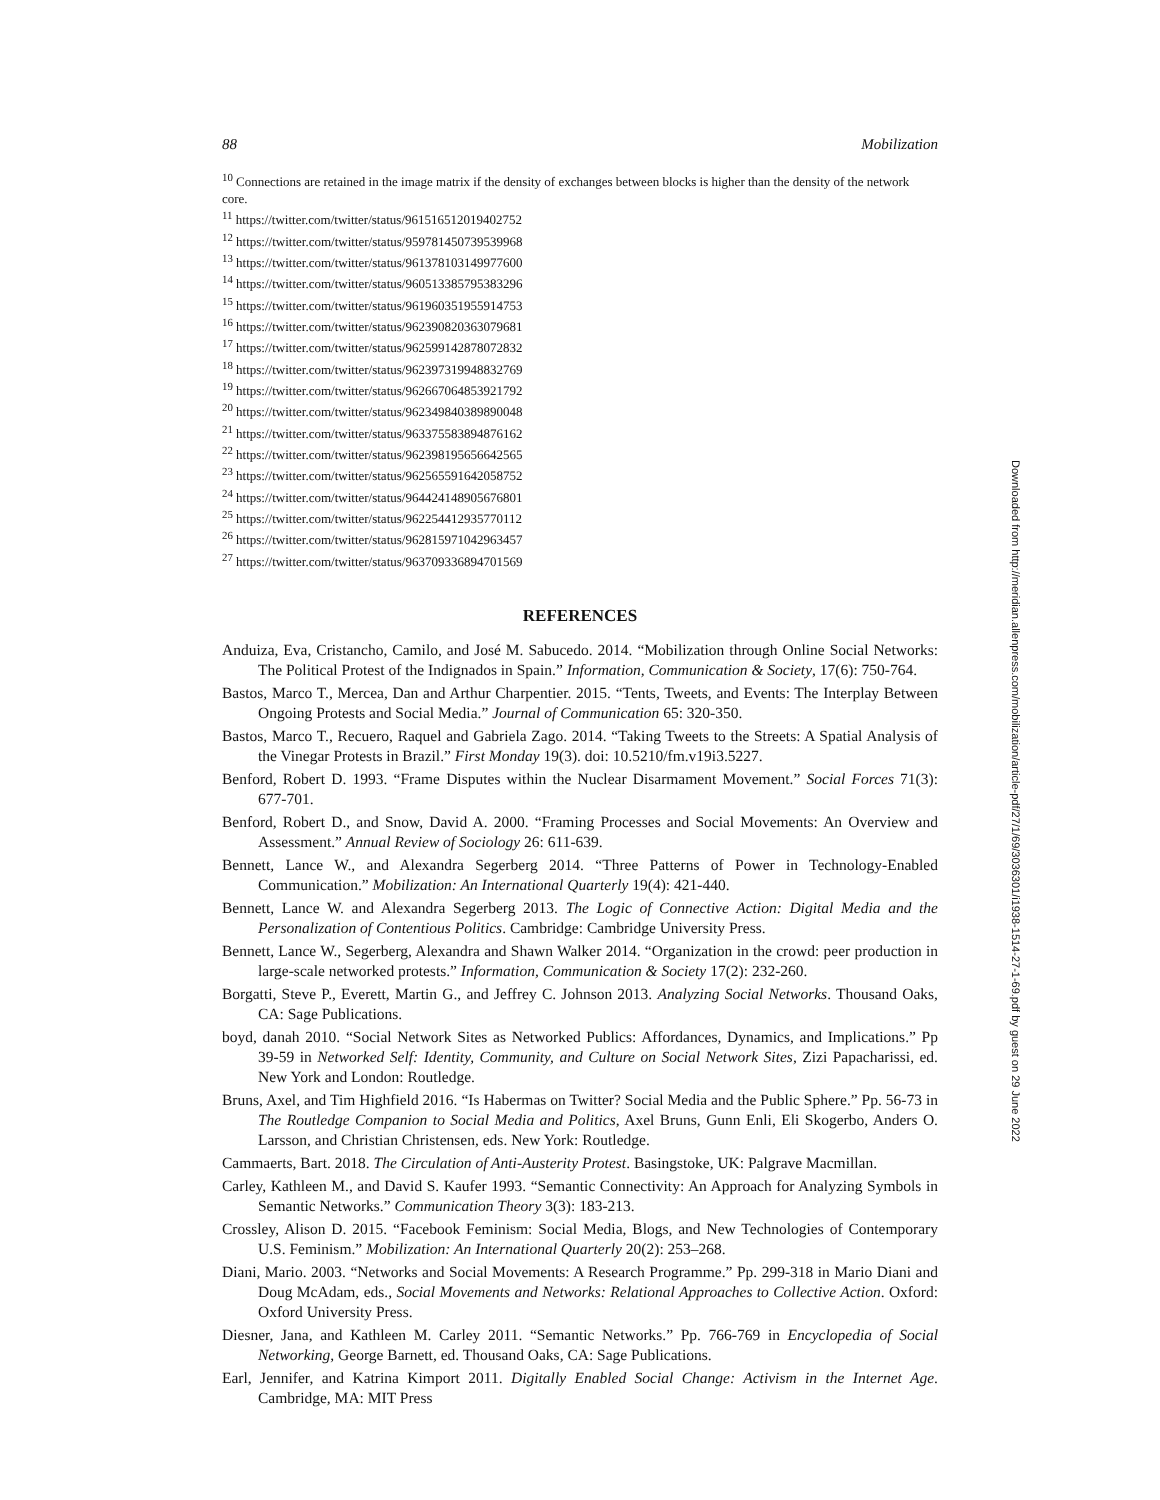88 Mobilization
<sup>10</sup> Connections are retained in the image matrix if the density of exchanges between blocks is higher than the density of the network core.
<sup>11</sup> https://twitter.com/twitter/status/961516512019402752
<sup>12</sup> https://twitter.com/twitter/status/959781450739539968
<sup>13</sup> https://twitter.com/twitter/status/961378103149977600
<sup>14</sup> https://twitter.com/twitter/status/960513385795383296
<sup>15</sup> https://twitter.com/twitter/status/961960351955914753
<sup>16</sup> https://twitter.com/twitter/status/962390820363079681
<sup>17</sup> https://twitter.com/twitter/status/962599142878072832
<sup>18</sup> https://twitter.com/twitter/status/962397319948832769
<sup>19</sup> https://twitter.com/twitter/status/962667064853921792
<sup>20</sup> https://twitter.com/twitter/status/962349840389890048
<sup>21</sup> https://twitter.com/twitter/status/963375583894876162
<sup>22</sup> https://twitter.com/twitter/status/962398195656642565
<sup>23</sup> https://twitter.com/twitter/status/962565591642058752
<sup>24</sup> https://twitter.com/twitter/status/964424148905676801
<sup>25</sup> https://twitter.com/twitter/status/962254412935770112
<sup>26</sup> https://twitter.com/twitter/status/962815971042963457
<sup>27</sup> https://twitter.com/twitter/status/963709336894701569
REFERENCES
Anduiza, Eva, Cristancho, Camilo, and José M. Sabucedo. 2014. “Mobilization through Online Social Networks: The Political Protest of the Indignados in Spain.” Information, Communication & Society, 17(6): 750-764.
Bastos, Marco T., Mercea, Dan and Arthur Charpentier. 2015. “Tents, Tweets, and Events: The Interplay Between Ongoing Protests and Social Media.” Journal of Communication 65: 320-350.
Bastos, Marco T., Recuero, Raquel and Gabriela Zago. 2014. “Taking Tweets to the Streets: A Spatial Analysis of the Vinegar Protests in Brazil.” First Monday 19(3). doi: 10.5210/fm.v19i3.5227.
Benford, Robert D. 1993. “Frame Disputes within the Nuclear Disarmament Movement.” Social Forces 71(3): 677-701.
Benford, Robert D., and Snow, David A. 2000. “Framing Processes and Social Movements: An Overview and Assessment.” Annual Review of Sociology 26: 611-639.
Bennett, Lance W., and Alexandra Segerberg 2014. “Three Patterns of Power in Technology-Enabled Communication.” Mobilization: An International Quarterly 19(4): 421-440.
Bennett, Lance W. and Alexandra Segerberg 2013. The Logic of Connective Action: Digital Media and the Personalization of Contentious Politics. Cambridge: Cambridge University Press.
Bennett, Lance W., Segerberg, Alexandra and Shawn Walker 2014. “Organization in the crowd: peer production in large-scale networked protests.” Information, Communication & Society 17(2): 232-260.
Borgatti, Steve P., Everett, Martin G., and Jeffrey C. Johnson 2013. Analyzing Social Networks. Thousand Oaks, CA: Sage Publications.
boyd, danah 2010. “Social Network Sites as Networked Publics: Affordances, Dynamics, and Implications.” Pp 39-59 in Networked Self: Identity, Community, and Culture on Social Network Sites, Zizi Papacharissi, ed. New York and London: Routledge.
Bruns, Axel, and Tim Highfield 2016. “Is Habermas on Twitter? Social Media and the Public Sphere.” Pp. 56-73 in The Routledge Companion to Social Media and Politics, Axel Bruns, Gunn Enli, Eli Skogerbo, Anders O. Larsson, and Christian Christensen, eds. New York: Routledge.
Cammaerts, Bart. 2018. The Circulation of Anti-Austerity Protest. Basingstoke, UK: Palgrave Macmillan.
Carley, Kathleen M., and David S. Kaufer 1993. “Semantic Connectivity: An Approach for Analyzing Symbols in Semantic Networks.” Communication Theory 3(3): 183-213.
Crossley, Alison D. 2015. “Facebook Feminism: Social Media, Blogs, and New Technologies of Contemporary U.S. Feminism.” Mobilization: An International Quarterly 20(2): 253–268.
Diani, Mario. 2003. “Networks and Social Movements: A Research Programme.” Pp. 299-318 in Mario Diani and Doug McAdam, eds., Social Movements and Networks: Relational Approaches to Collective Action. Oxford: Oxford University Press.
Diesner, Jana, and Kathleen M. Carley 2011. “Semantic Networks.” Pp. 766-769 in Encyclopedia of Social Networking, George Barnett, ed. Thousand Oaks, CA: Sage Publications.
Earl, Jennifer, and Katrina Kimport 2011. Digitally Enabled Social Change: Activism in the Internet Age. Cambridge, MA: MIT Press
Downloaded from http://meridian.allenpress.com/mobilization/article-pdf/27/1/69/3036301/i1938-1514-27-1-69.pdf by guest on 29 June 2022